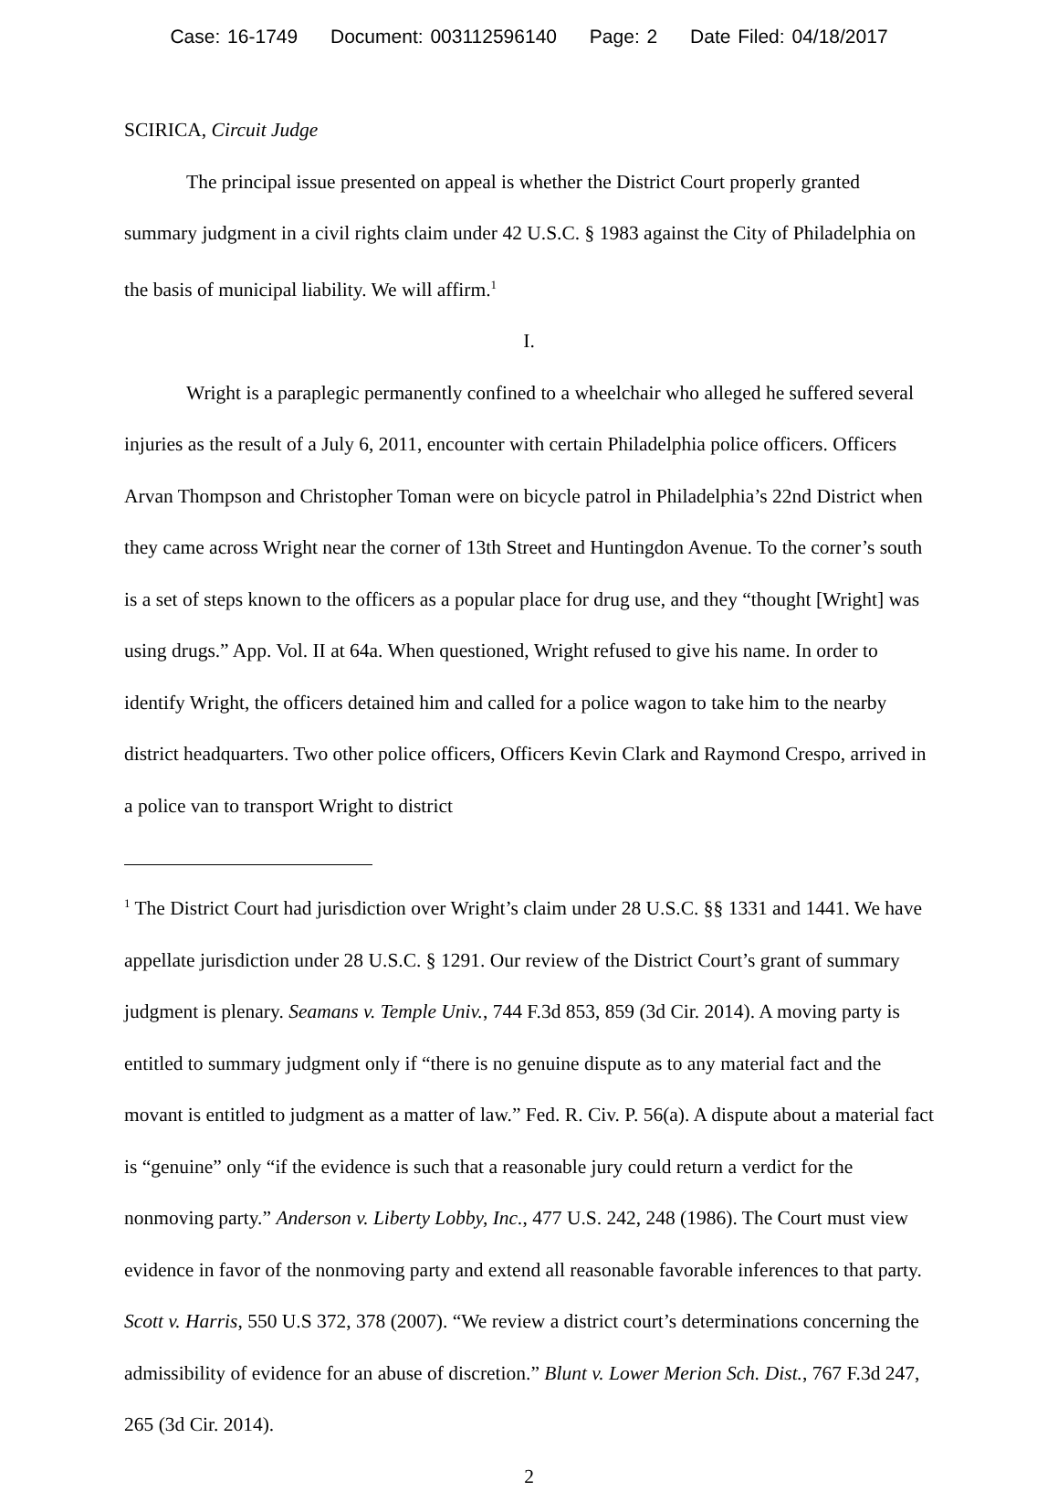Case: 16-1749 Document: 003112596140 Page: 2 Date Filed: 04/18/2017
SCIRICA, Circuit Judge
The principal issue presented on appeal is whether the District Court properly granted summary judgment in a civil rights claim under 42 U.S.C. § 1983 against the City of Philadelphia on the basis of municipal liability. We will affirm.<sup>1</sup>
I.
Wright is a paraplegic permanently confined to a wheelchair who alleged he suffered several injuries as the result of a July 6, 2011, encounter with certain Philadelphia police officers. Officers Arvan Thompson and Christopher Toman were on bicycle patrol in Philadelphia’s 22nd District when they came across Wright near the corner of 13th Street and Huntingdon Avenue. To the corner’s south is a set of steps known to the officers as a popular place for drug use, and they “thought [Wright] was using drugs.” App. Vol. II at 64a. When questioned, Wright refused to give his name. In order to identify Wright, the officers detained him and called for a police wagon to take him to the nearby district headquarters. Two other police officers, Officers Kevin Clark and Raymond Crespo, arrived in a police van to transport Wright to district
<sup>1</sup> The District Court had jurisdiction over Wright’s claim under 28 U.S.C. §§ 1331 and 1441. We have appellate jurisdiction under 28 U.S.C. § 1291. Our review of the District Court’s grant of summary judgment is plenary. Seamans v. Temple Univ., 744 F.3d 853, 859 (3d Cir. 2014). A moving party is entitled to summary judgment only if “there is no genuine dispute as to any material fact and the movant is entitled to judgment as a matter of law.” Fed. R. Civ. P. 56(a). A dispute about a material fact is “genuine” only “if the evidence is such that a reasonable jury could return a verdict for the nonmoving party.” Anderson v. Liberty Lobby, Inc., 477 U.S. 242, 248 (1986). The Court must view evidence in favor of the nonmoving party and extend all reasonable favorable inferences to that party. Scott v. Harris, 550 U.S 372, 378 (2007). “We review a district court’s determinations concerning the admissibility of evidence for an abuse of discretion.” Blunt v. Lower Merion Sch. Dist., 767 F.3d 247, 265 (3d Cir. 2014).
2